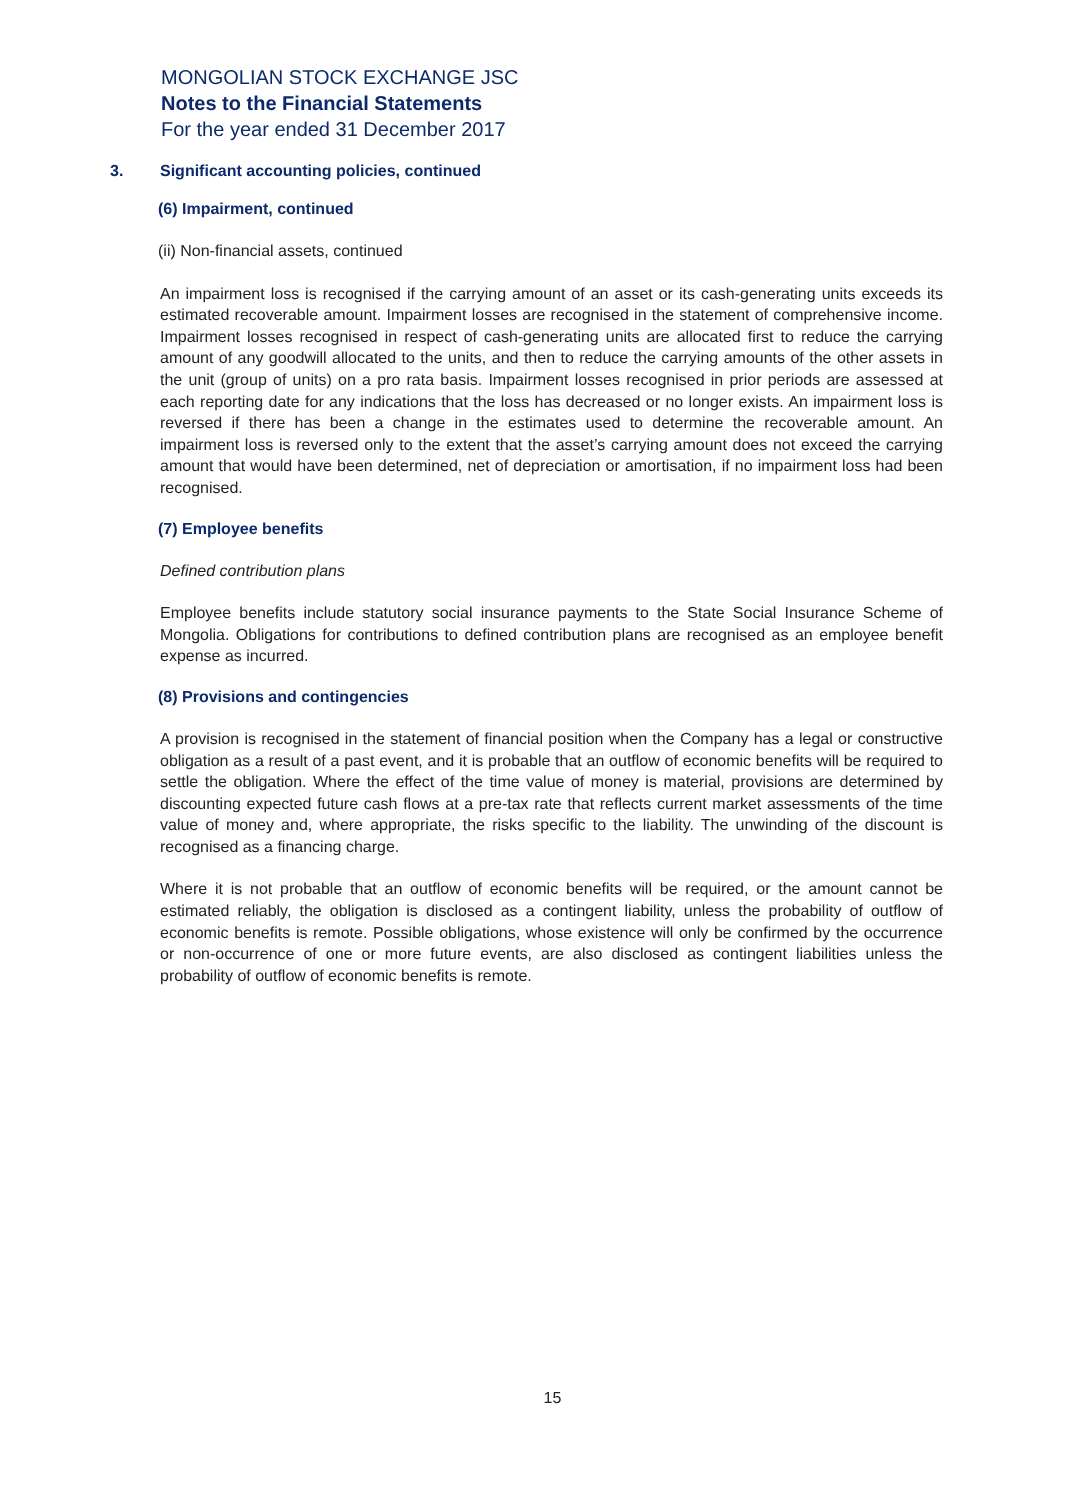MONGOLIAN STOCK EXCHANGE JSC
Notes to the Financial Statements
For the year ended 31 December 2017
3. Significant accounting policies, continued
(6) Impairment, continued
(ii) Non-financial assets, continued
An impairment loss is recognised if the carrying amount of an asset or its cash-generating units exceeds its estimated recoverable amount. Impairment losses are recognised in the statement of comprehensive income. Impairment losses recognised in respect of cash-generating units are allocated first to reduce the carrying amount of any goodwill allocated to the units, and then to reduce the carrying amounts of the other assets in the unit (group of units) on a pro rata basis. Impairment losses recognised in prior periods are assessed at each reporting date for any indications that the loss has decreased or no longer exists. An impairment loss is reversed if there has been a change in the estimates used to determine the recoverable amount. An impairment loss is reversed only to the extent that the asset’s carrying amount does not exceed the carrying amount that would have been determined, net of depreciation or amortisation, if no impairment loss had been recognised.
(7) Employee benefits
Defined contribution plans
Employee benefits include statutory social insurance payments to the State Social Insurance Scheme of Mongolia. Obligations for contributions to defined contribution plans are recognised as an employee benefit expense as incurred.
(8) Provisions and contingencies
A provision is recognised in the statement of financial position when the Company has a legal or constructive obligation as a result of a past event, and it is probable that an outflow of economic benefits will be required to settle the obligation. Where the effect of the time value of money is material, provisions are determined by discounting expected future cash flows at a pre-tax rate that reflects current market assessments of the time value of money and, where appropriate, the risks specific to the liability. The unwinding of the discount is recognised as a financing charge.
Where it is not probable that an outflow of economic benefits will be required, or the amount cannot be estimated reliably, the obligation is disclosed as a contingent liability, unless the probability of outflow of economic benefits is remote. Possible obligations, whose existence will only be confirmed by the occurrence or non-occurrence of one or more future events, are also disclosed as contingent liabilities unless the probability of outflow of economic benefits is remote.
15